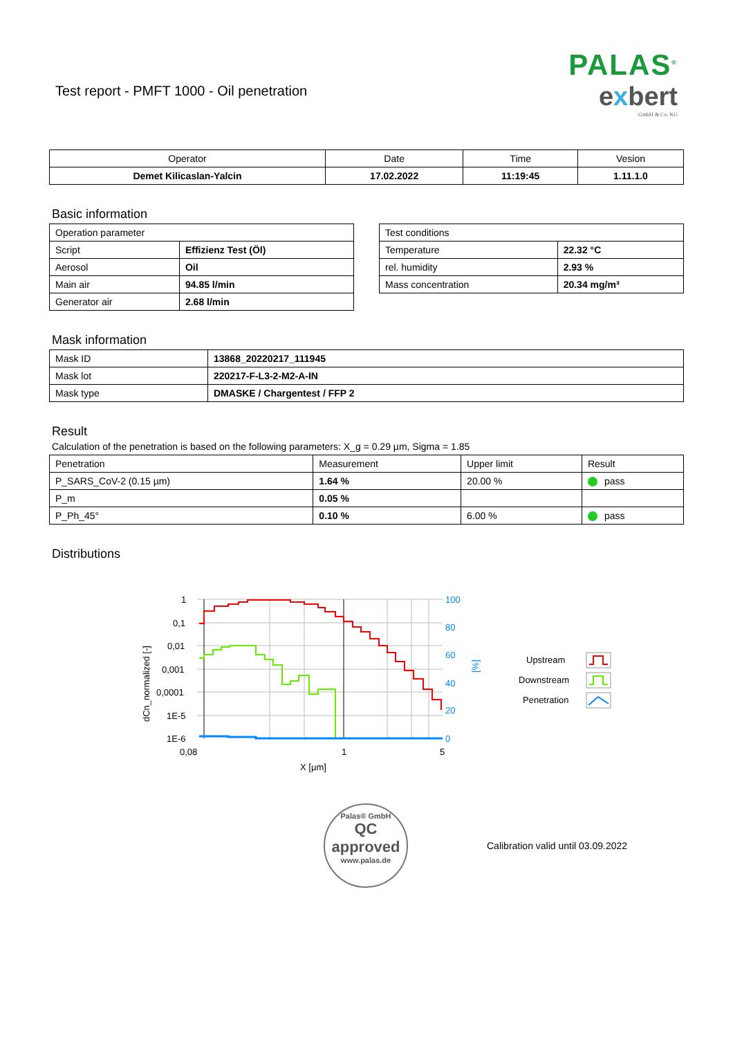Test report - PMFT 1000 - Oil penetration
PALAS<sup>®</sup>
exbert
GmbH & Co. KG
| Operator | Date | Time | Vesion |
| --- | --- | --- | --- |
| Demet Kilicaslan-Yalcin | 17.02.2022 | 11:19:45 | 1.11.1.0 |
Basic information
| Operation parameter | |
| Script | Effizienz Test (Öl) |
| Aerosol | Oil |
| Main air | 94.85 l/min |
| Generator air | 2.68 l/min |
| Test conditions | |
| Temperature | 22.32 °C |
| rel. humidity | 2.93 % |
| Mass concentration | 20.34 mg/m³ |
Mask information
| Mask ID | 13868_20220217_111945 |
| Mask lot | 220217-F-L3-2-M2-A-IN |
| Mask type | DMASKE / Chargentest / FFP 2 |
Result
Calculation of the penetration is based on the following parameters: X_g = 0.29 µm, Sigma = 1.85
| Penetration | Measurement | Upper limit | Result |
| --- | --- | --- | --- |
| P_SARS_CoV-2 (0.15 µm) | 1.64 % | 20.00 % | pass |
| P_m | 0.05 % | | |
| P_Ph_45° | 0.10 % | 6.00 % | pass |
Distributions
1
0,1
0,01
0,001
0,0001
1E-5
1E-6
100
80
60
40
20
0
[%]
0,08
1
5
X [µm]
dCn_normalized [-]
Upstream
Downstream
Penetration
Palas® GmbH
QC
approved
www.palas.de
Calibration valid until 03.09.2022